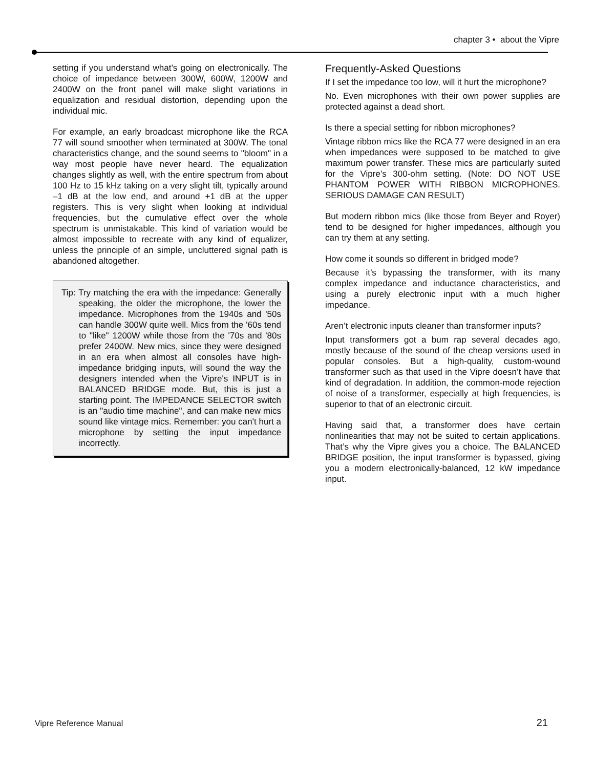chapter 3 • about the Vipre
setting if you understand what’s going on electronically. The choice of impedance between 300W, 600W, 1200W and 2400W on the front panel will make slight variations in equalization and residual distortion, depending upon the individual mic.
For example, an early broadcast microphone like the RCA 77 will sound smoother when terminated at 300W. The tonal characteristics change, and the sound seems to "bloom" in a way most people have never heard. The equalization changes slightly as well, with the entire spectrum from about 100 Hz to 15 kHz taking on a very slight tilt, typically around –1 dB at the low end, and around +1 dB at the upper registers. This is very slight when looking at individual frequencies, but the cumulative effect over the whole spectrum is unmistakable. This kind of variation would be almost impossible to recreate with any kind of equalizer, unless the principle of an simple, uncluttered signal path is abandoned altogether.
Tip: Try matching the era with the impedance: Generally speaking, the older the microphone, the lower the impedance. Microphones from the 1940s and '50s can handle 300W quite well. Mics from the '60s tend to "like" 1200W while those from the '70s and '80s prefer 2400W. New mics, since they were designed in an era when almost all consoles have high-impedance bridging inputs, will sound the way the designers intended when the Vipre's INPUT is in BALANCED BRIDGE mode. But, this is just a starting point. The IMPEDANCE SELECTOR switch is an "audio time machine", and can make new mics sound like vintage mics. Remember: you can't hurt a microphone by setting the input impedance incorrectly.
Frequently-Asked Questions
If I set the impedance too low, will it hurt the microphone?
No. Even microphones with their own power supplies are protected against a dead short.
Is there a special setting for ribbon microphones?
Vintage ribbon mics like the RCA 77 were designed in an era when impedances were supposed to be matched to give maximum power transfer. These mics are particularly suited for the Vipre’s 300-ohm setting. (Note: DO NOT USE PHANTOM POWER WITH RIBBON MICROPHONES. SERIOUS DAMAGE CAN RESULT)
But modern ribbon mics (like those from Beyer and Royer) tend to be designed for higher impedances, although you can try them at any setting.
How come it sounds so different in bridged mode?
Because it’s bypassing the transformer, with its many complex impedance and inductance characteristics, and using a purely electronic input with a much higher impedance.
Aren’t electronic inputs cleaner than transformer inputs?
Input transformers got a bum rap several decades ago, mostly because of the sound of the cheap versions used in popular consoles. But a high-quality, custom-wound transformer such as that used in the Vipre doesn’t have that kind of degradation. In addition, the common-mode rejection of noise of a transformer, especially at high frequencies, is superior to that of an electronic circuit.
Having said that, a transformer does have certain nonlinearities that may not be suited to certain applications. That’s why the Vipre gives you a choice. The BALANCED BRIDGE position, the input transformer is bypassed, giving you a modern electronically-balanced, 12 kW impedance input.
Vipre Reference Manual 21